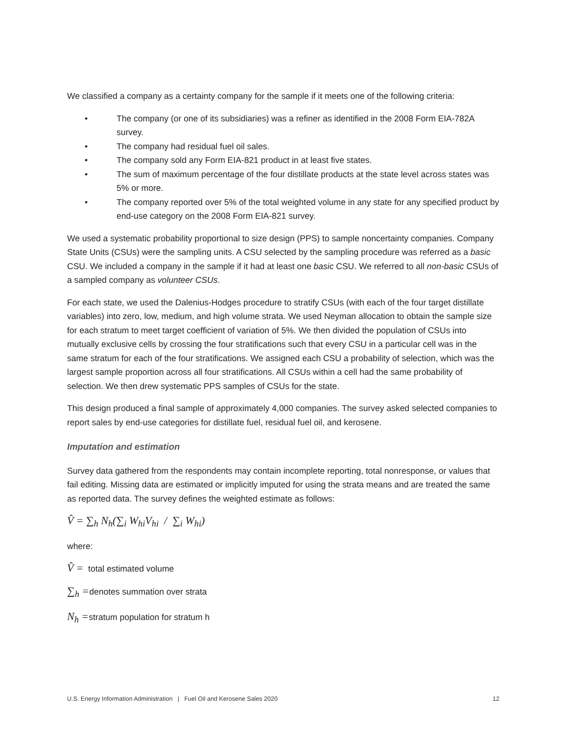We classified a company as a certainty company for the sample if it meets one of the following criteria:
• The company (or one of its subsidiaries) was a refiner as identified in the 2008 Form EIA-782A survey.
• The company had residual fuel oil sales.
• The company sold any Form EIA-821 product in at least five states.
• The sum of maximum percentage of the four distillate products at the state level across states was 5% or more.
• The company reported over 5% of the total weighted volume in any state for any specified product by end-use category on the 2008 Form EIA-821 survey.
We used a systematic probability proportional to size design (PPS) to sample noncertainty companies. Company State Units (CSUs) were the sampling units. A CSU selected by the sampling procedure was referred as a basic CSU. We included a company in the sample if it had at least one basic CSU. We referred to all non-basic CSUs of a sampled company as volunteer CSUs.
For each state, we used the Dalenius-Hodges procedure to stratify CSUs (with each of the four target distillate variables) into zero, low, medium, and high volume strata. We used Neyman allocation to obtain the sample size for each stratum to meet target coefficient of variation of 5%. We then divided the population of CSUs into mutually exclusive cells by crossing the four stratifications such that every CSU in a particular cell was in the same stratum for each of the four stratifications. We assigned each CSU a probability of selection, which was the largest sample proportion across all four stratifications. All CSUs within a cell had the same probability of selection. We then drew systematic PPS samples of CSUs for the state.
This design produced a final sample of approximately 4,000 companies. The survey asked selected companies to report sales by end-use categories for distillate fuel, residual fuel oil, and kerosene.
Imputation and estimation
Survey data gathered from the respondents may contain incomplete reporting, total nonresponse, or values that fail editing. Missing data are estimated or implicitly imputed for using the strata means and are treated the same as reported data. The survey defines the weighted estimate as follows:
V̂ = ∑<sub>h</sub> N<sub>h</sub>(∑<sub>i</sub> W<sub>hi</sub>V<sub>hi</sub> / ∑<sub>i</sub> W<sub>hi</sub>)
where:
V̂ = total estimated volume
∑<sub>h</sub> =denotes summation over strata
N<sub>h</sub> =stratum population for stratum h
U.S. Energy Information Administration | Fuel Oil and Kerosene Sales 2020 12